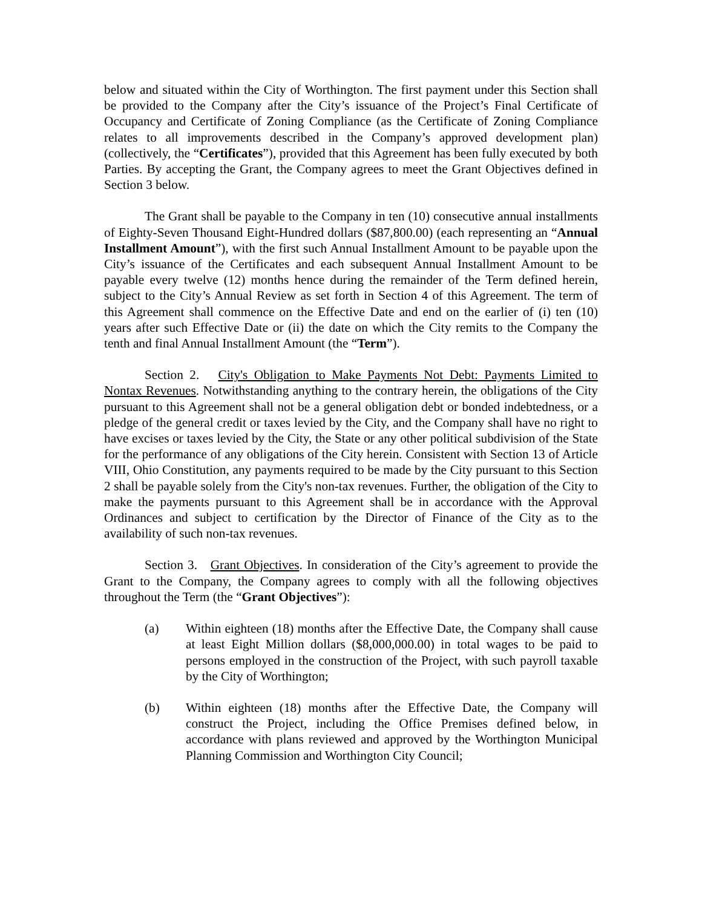below and situated within the City of Worthington. The first payment under this Section shall be provided to the Company after the City’s issuance of the Project’s Final Certificate of Occupancy and Certificate of Zoning Compliance (as the Certificate of Zoning Compliance relates to all improvements described in the Company’s approved development plan) (collectively, the “Certificates”), provided that this Agreement has been fully executed by both Parties. By accepting the Grant, the Company agrees to meet the Grant Objectives defined in Section 3 below.
The Grant shall be payable to the Company in ten (10) consecutive annual installments of Eighty-Seven Thousand Eight-Hundred dollars ($87,800.00) (each representing an “Annual Installment Amount”), with the first such Annual Installment Amount to be payable upon the City’s issuance of the Certificates and each subsequent Annual Installment Amount to be payable every twelve (12) months hence during the remainder of the Term defined herein, subject to the City’s Annual Review as set forth in Section 4 of this Agreement. The term of this Agreement shall commence on the Effective Date and end on the earlier of (i) ten (10) years after such Effective Date or (ii) the date on which the City remits to the Company the tenth and final Annual Installment Amount (the “Term”).
Section 2. City's Obligation to Make Payments Not Debt: Payments Limited to Nontax Revenues. Notwithstanding anything to the contrary herein, the obligations of the City pursuant to this Agreement shall not be a general obligation debt or bonded indebtedness, or a pledge of the general credit or taxes levied by the City, and the Company shall have no right to have excises or taxes levied by the City, the State or any other political subdivision of the State for the performance of any obligations of the City herein. Consistent with Section 13 of Article VIII, Ohio Constitution, any payments required to be made by the City pursuant to this Section 2 shall be payable solely from the City's non-tax revenues. Further, the obligation of the City to make the payments pursuant to this Agreement shall be in accordance with the Approval Ordinances and subject to certification by the Director of Finance of the City as to the availability of such non-tax revenues.
Section 3. Grant Objectives. In consideration of the City’s agreement to provide the Grant to the Company, the Company agrees to comply with all the following objectives throughout the Term (the “Grant Objectives”):
(a) Within eighteen (18) months after the Effective Date, the Company shall cause at least Eight Million dollars ($8,000,000.00) in total wages to be paid to persons employed in the construction of the Project, with such payroll taxable by the City of Worthington;
(b) Within eighteen (18) months after the Effective Date, the Company will construct the Project, including the Office Premises defined below, in accordance with plans reviewed and approved by the Worthington Municipal Planning Commission and Worthington City Council;